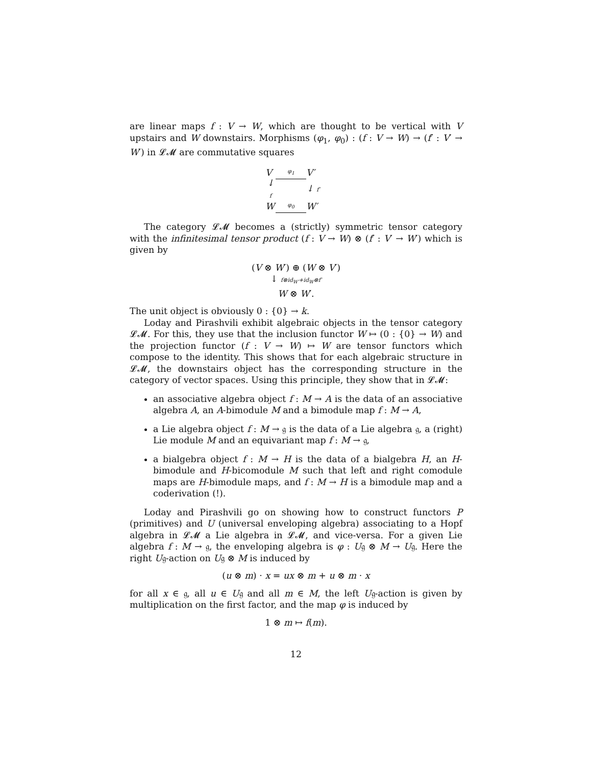are linear maps f : V → W, which are thought to be vertical with V upstairs and W downstairs. Morphisms (φ<sub>1</sub>, φ<sub>0</sub>) : (f : V → W) → (f′ : V′ → W′) in 𝓛𝓜 are commutative squares
Vφ<sub>1</sub> V′ ↓ f ↓ f′ W φ<sub>0</sub> W′
The category 𝓛𝓜 becomes a (strictly) symmetric tensor category with the infinitesimal tensor product (f : V → W) ⊗ (f′ : V′ → W′) which is given by
(V ⊗ W′) ⊕ (W ⊗ V′)
↓ f⊗id<sub>W′</sub>+id<sub>W</sub>⊗f′
W ⊗ W′.
The unit object is obviously 0 : {0} → k.
Loday and Pirashvili exhibit algebraic objects in the tensor category 𝓛𝓜. For this, they use that the inclusion functor W ↦ (0 : {0} → W) and the projection functor (f : V → W) ↦ W are tensor functors which compose to the identity. This shows that for each algebraic structure in 𝓛𝓜, the downstairs object has the corresponding structure in the category of vector spaces. Using this principle, they show that in 𝓛𝓜:
an associative algebra object f : M → A is the data of an associative algebra A, an A-bimodule M and a bimodule map f : M → A,
a Lie algebra object f : M → 𝔤 is the data of a Lie algebra 𝔤, a (right) Lie module M and an equivariant map f : M → 𝔤,
a bialgebra object f : M → H is the data of a bialgebra H, an H-bimodule and H-bicomodule M such that left and right comodule maps are H-bimodule maps, and f : M → H is a bimodule map and a coderivation (!).
Loday and Pirashvili go on showing how to construct functors P (primitives) and U (universal enveloping algebra) associating to a Hopf algebra in 𝓛𝓜 a Lie algebra in 𝓛𝓜, and vice-versa. For a given Lie algebra f : M → 𝔤, the enveloping algebra is φ : U𝔤 ⊗ M → U𝔤. Here the right U𝔤-action on U𝔤 ⊗ M is induced by
(u ⊗ m) · x = ux ⊗ m + u ⊗ m · x
for all x ∈ 𝔤, all u ∈ U𝔤 and all m ∈ M, the left U𝔤-action is given by multiplication on the first factor, and the map φ is induced by
1 ⊗ m ↦ f(m).
12